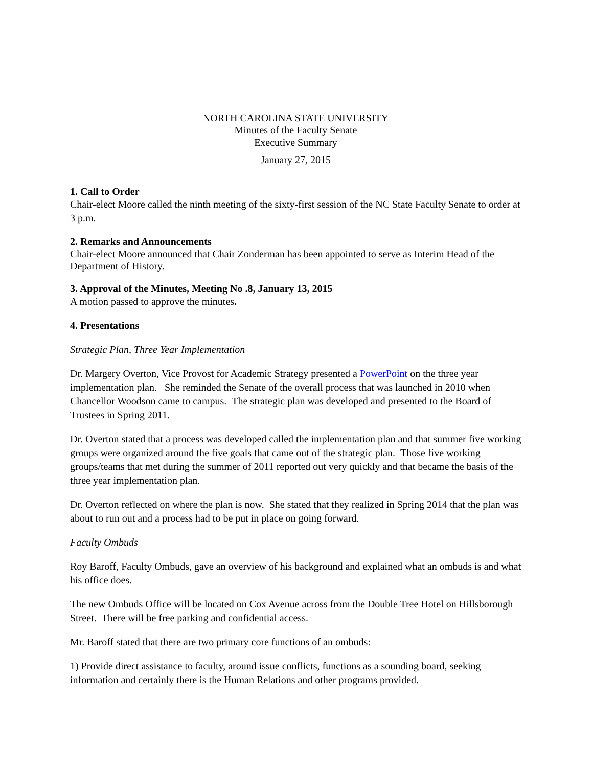NORTH CAROLINA STATE UNIVERSITY
Minutes of the Faculty Senate
Executive Summary
January 27, 2015
1. Call to Order
Chair-elect Moore called the ninth meeting of the sixty-first session of the NC State Faculty Senate to order at 3 p.m.
2. Remarks and Announcements
Chair-elect Moore announced that Chair Zonderman has been appointed to serve as Interim Head of the Department of History.
3. Approval of the Minutes, Meeting No .8, January 13, 2015
A motion passed to approve the minutes.
4. Presentations
Strategic Plan, Three Year Implementation
Dr. Margery Overton, Vice Provost for Academic Strategy presented a PowerPoint on the three year implementation plan. She reminded the Senate of the overall process that was launched in 2010 when Chancellor Woodson came to campus. The strategic plan was developed and presented to the Board of Trustees in Spring 2011.
Dr. Overton stated that a process was developed called the implementation plan and that summer five working groups were organized around the five goals that came out of the strategic plan. Those five working groups/teams that met during the summer of 2011 reported out very quickly and that became the basis of the three year implementation plan.
Dr. Overton reflected on where the plan is now. She stated that they realized in Spring 2014 that the plan was about to run out and a process had to be put in place on going forward.
Faculty Ombuds
Roy Baroff, Faculty Ombuds, gave an overview of his background and explained what an ombuds is and what his office does.
The new Ombuds Office will be located on Cox Avenue across from the Double Tree Hotel on Hillsborough Street. There will be free parking and confidential access.
Mr. Baroff stated that there are two primary core functions of an ombuds:
1) Provide direct assistance to faculty, around issue conflicts, functions as a sounding board, seeking information and certainly there is the Human Relations and other programs provided.